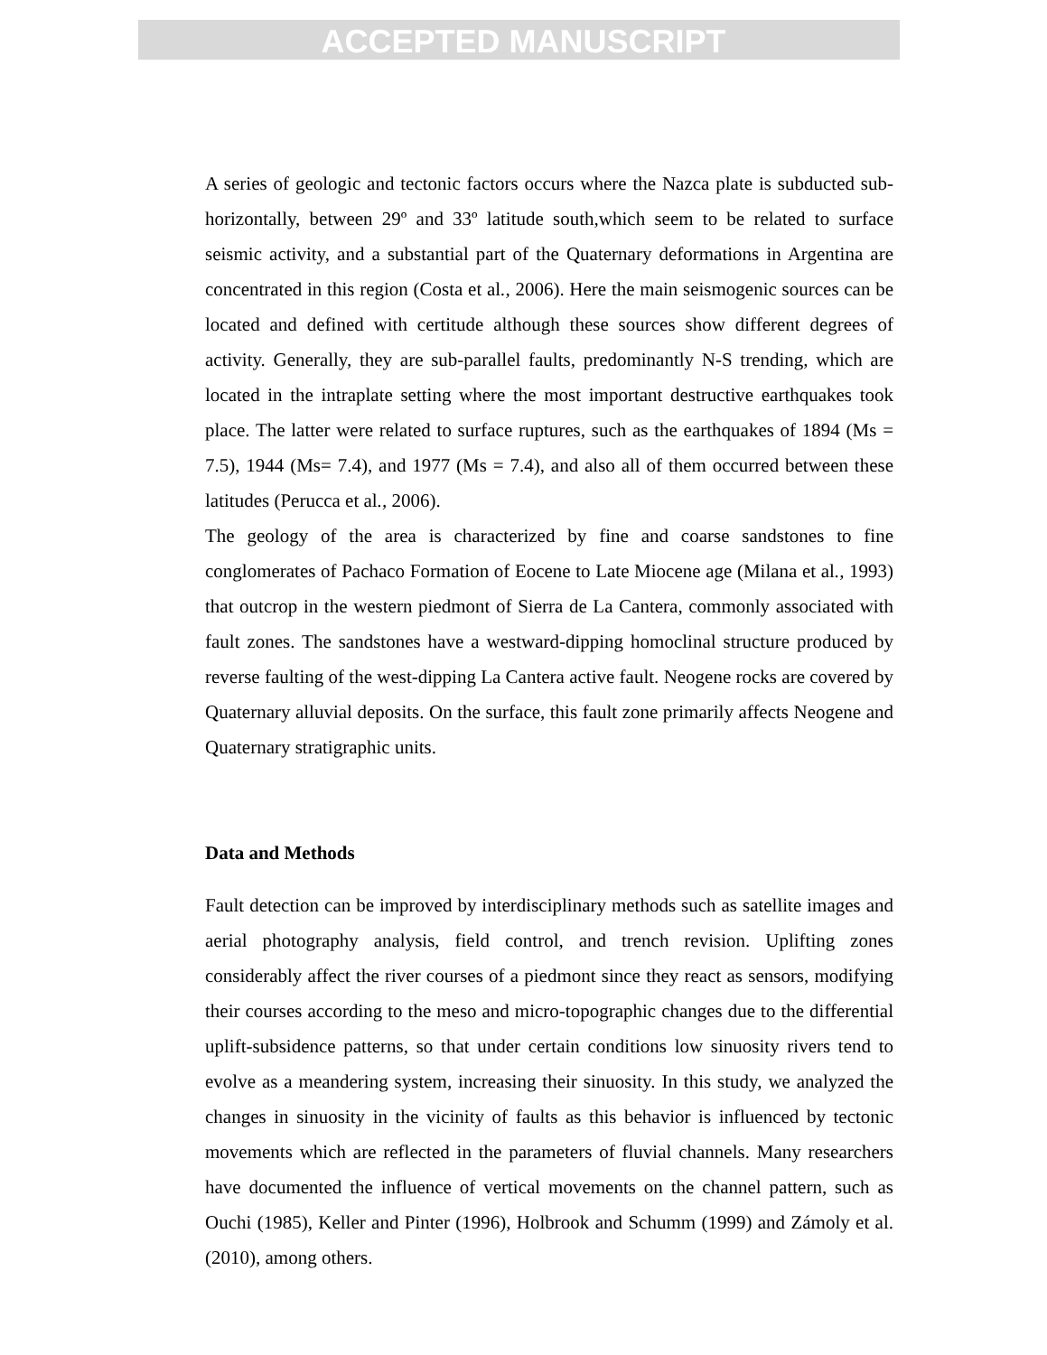ACCEPTED MANUSCRIPT
A series of geologic and tectonic factors occurs where the Nazca plate is subducted sub-horizontally, between 29º and 33º latitude south,which seem to be related to surface seismic activity, and a substantial part of the Quaternary deformations in Argentina are concentrated in this region (Costa et al., 2006). Here the main seismogenic sources can be located and defined with certitude although these sources show different degrees of activity. Generally, they are sub-parallel faults, predominantly N-S trending, which are located in the intraplate setting where the most important destructive earthquakes took place. The latter were related to surface ruptures, such as the earthquakes of 1894 (Ms = 7.5), 1944 (Ms= 7.4), and 1977 (Ms = 7.4), and also all of them occurred between these latitudes (Perucca et al., 2006).
The geology of the area is characterized by fine and coarse sandstones to fine conglomerates of Pachaco Formation of Eocene to Late Miocene age (Milana et al., 1993) that outcrop in the western piedmont of Sierra de La Cantera, commonly associated with fault zones. The sandstones have a westward-dipping homoclinal structure produced by reverse faulting of the west-dipping La Cantera active fault. Neogene rocks are covered by Quaternary alluvial deposits. On the surface, this fault zone primarily affects Neogene and Quaternary stratigraphic units.
Data and Methods
Fault detection can be improved by interdisciplinary methods such as satellite images and aerial photography analysis, field control, and trench revision. Uplifting zones considerably affect the river courses of a piedmont since they react as sensors, modifying their courses according to the meso and micro-topographic changes due to the differential uplift-subsidence patterns, so that under certain conditions low sinuosity rivers tend to evolve as a meandering system, increasing their sinuosity. In this study, we analyzed the changes in sinuosity in the vicinity of faults as this behavior is influenced by tectonic movements which are reflected in the parameters of fluvial channels. Many researchers have documented the influence of vertical movements on the channel pattern, such as Ouchi (1985), Keller and Pinter (1996), Holbrook and Schumm (1999) and Zámoly et al. (2010), among others.